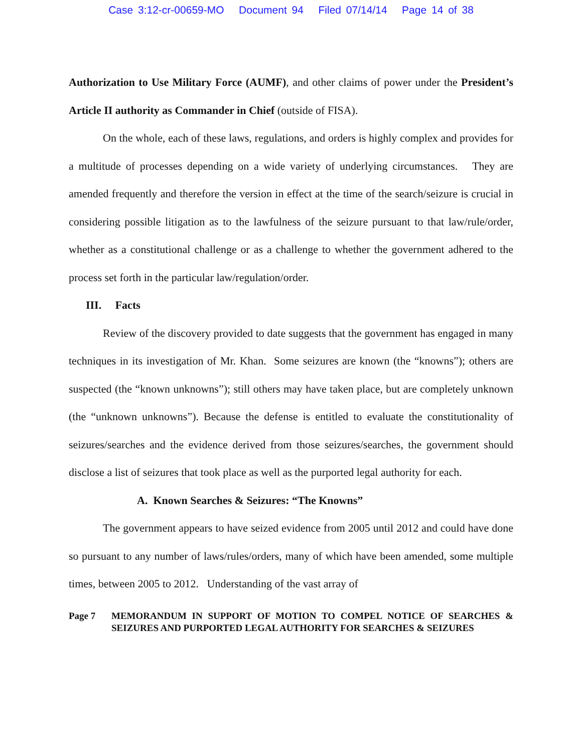Case 3:12-cr-00659-MO Document 94 Filed 07/14/14 Page 14 of 38
Authorization to Use Military Force (AUMF), and other claims of power under the President’s Article II authority as Commander in Chief (outside of FISA).
On the whole, each of these laws, regulations, and orders is highly complex and provides for a multitude of processes depending on a wide variety of underlying circumstances. They are amended frequently and therefore the version in effect at the time of the search/seizure is crucial in considering possible litigation as to the lawfulness of the seizure pursuant to that law/rule/order, whether as a constitutional challenge or as a challenge to whether the government adhered to the process set forth in the particular law/regulation/order.
III. Facts
Review of the discovery provided to date suggests that the government has engaged in many techniques in its investigation of Mr. Khan. Some seizures are known (the “knowns”); others are suspected (the “known unknowns”); still others may have taken place, but are completely unknown (the “unknown unknowns”). Because the defense is entitled to evaluate the constitutionality of seizures/searches and the evidence derived from those seizures/searches, the government should disclose a list of seizures that took place as well as the purported legal authority for each.
A. Known Searches & Seizures: “The Knowns”
The government appears to have seized evidence from 2005 until 2012 and could have done so pursuant to any number of laws/rules/orders, many of which have been amended, some multiple times, between 2005 to 2012. Understanding of the vast array of
Page 7 MEMORANDUM IN SUPPORT OF MOTION TO COMPEL NOTICE OF SEARCHES & SEIZURES AND PURPORTED LEGAL AUTHORITY FOR SEARCHES & SEIZURES